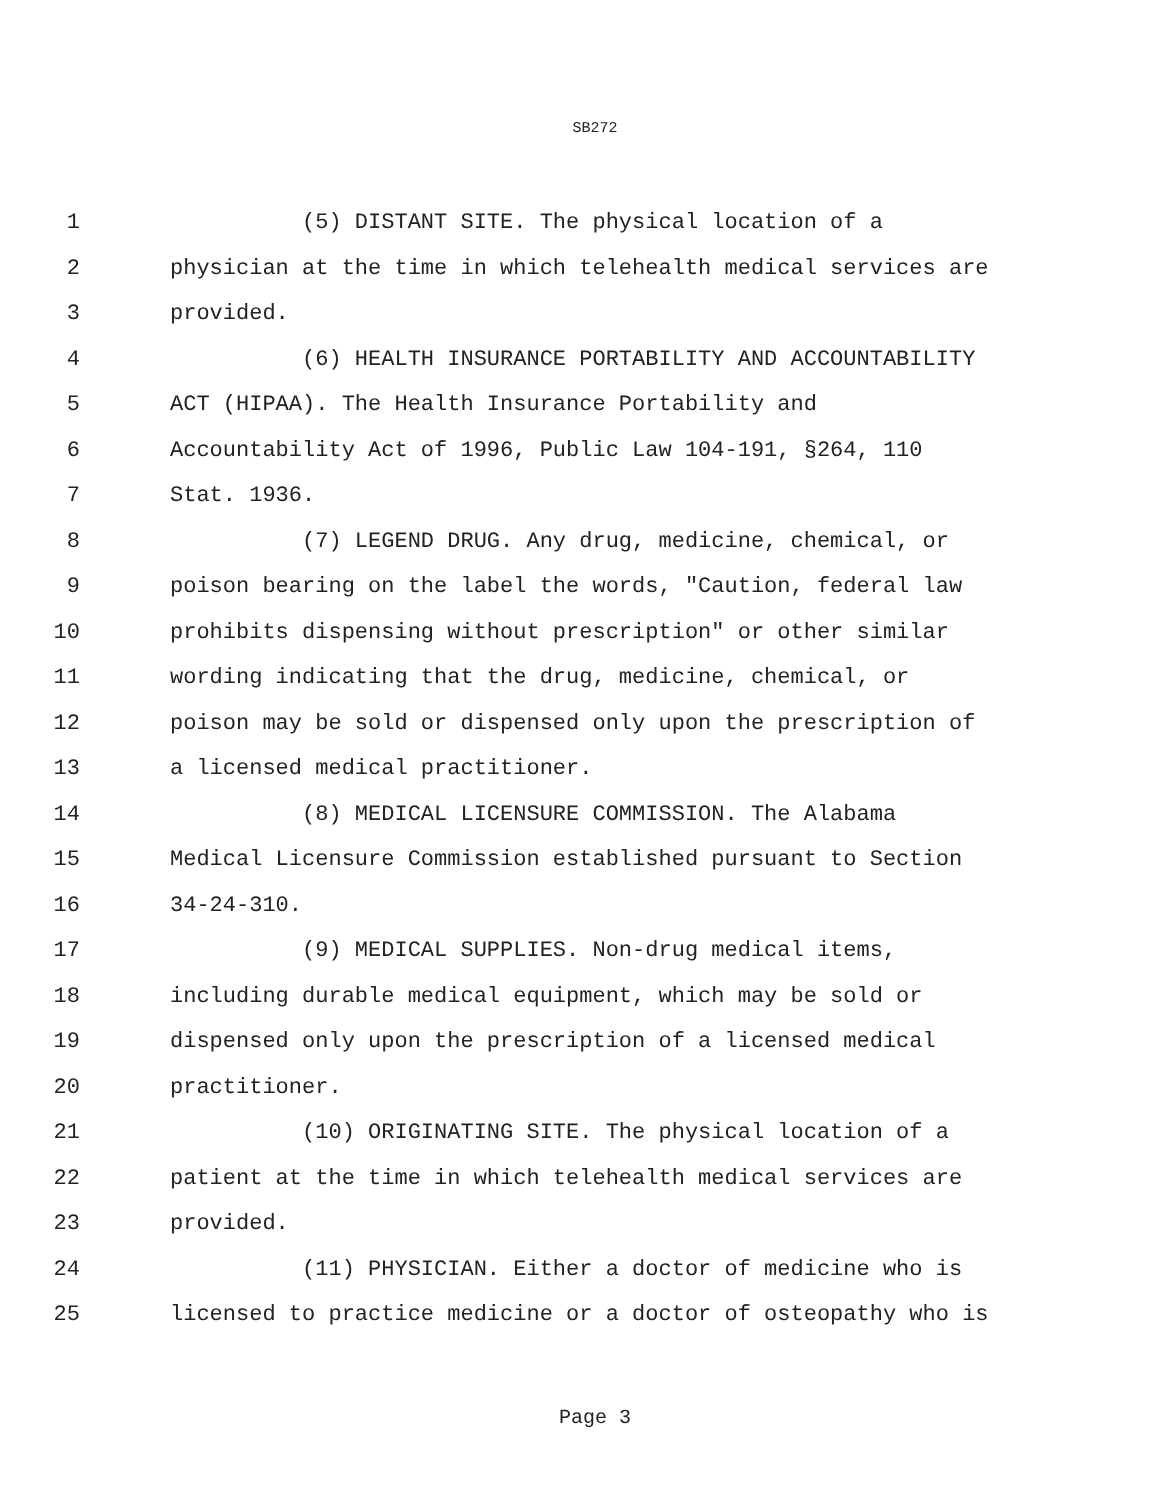SB272
1 (5) DISTANT SITE. The physical location of a
2 physician at the time in which telehealth medical services are
3 provided.
4 (6) HEALTH INSURANCE PORTABILITY AND ACCOUNTABILITY
5 ACT (HIPAA). The Health Insurance Portability and
6 Accountability Act of 1996, Public Law 104-191, §264, 110
7 Stat. 1936.
8 (7) LEGEND DRUG. Any drug, medicine, chemical, or
9 poison bearing on the label the words, "Caution, federal law
10 prohibits dispensing without prescription" or other similar
11 wording indicating that the drug, medicine, chemical, or
12 poison may be sold or dispensed only upon the prescription of
13 a licensed medical practitioner.
14 (8) MEDICAL LICENSURE COMMISSION. The Alabama
15 Medical Licensure Commission established pursuant to Section
16 34-24-310.
17 (9) MEDICAL SUPPLIES. Non-drug medical items,
18 including durable medical equipment, which may be sold or
19 dispensed only upon the prescription of a licensed medical
20 practitioner.
21 (10) ORIGINATING SITE. The physical location of a
22 patient at the time in which telehealth medical services are
23 provided.
24 (11) PHYSICIAN. Either a doctor of medicine who is
25 licensed to practice medicine or a doctor of osteopathy who is
Page 3